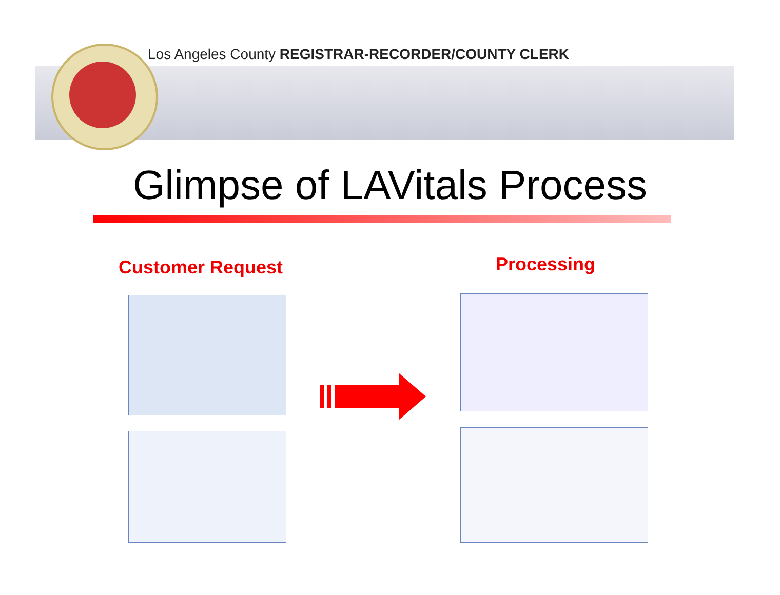Los Angeles County REGISTRAR-RECORDER/COUNTY CLERK
Glimpse of LAVitals Process
Customer Request Processing